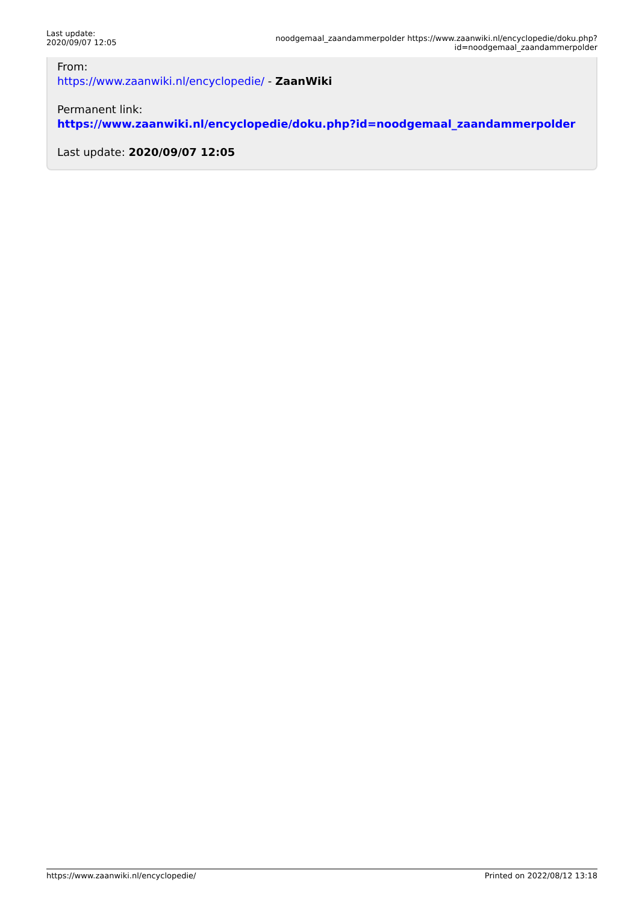Last update:
2020/09/07 12:05
noodgemaal_zaandammerpolder https://www.zaanwiki.nl/encyclopedie/doku.php?id=noodgemaal_zaandammerpolder
From:
https://www.zaanwiki.nl/encyclopedie/ - ZaanWiki
Permanent link:
https://www.zaanwiki.nl/encyclopedie/doku.php?id=noodgemaal_zaandammerpolder
Last update: 2020/09/07 12:05
https://www.zaanwiki.nl/encyclopedie/ Printed on 2022/08/12 13:18